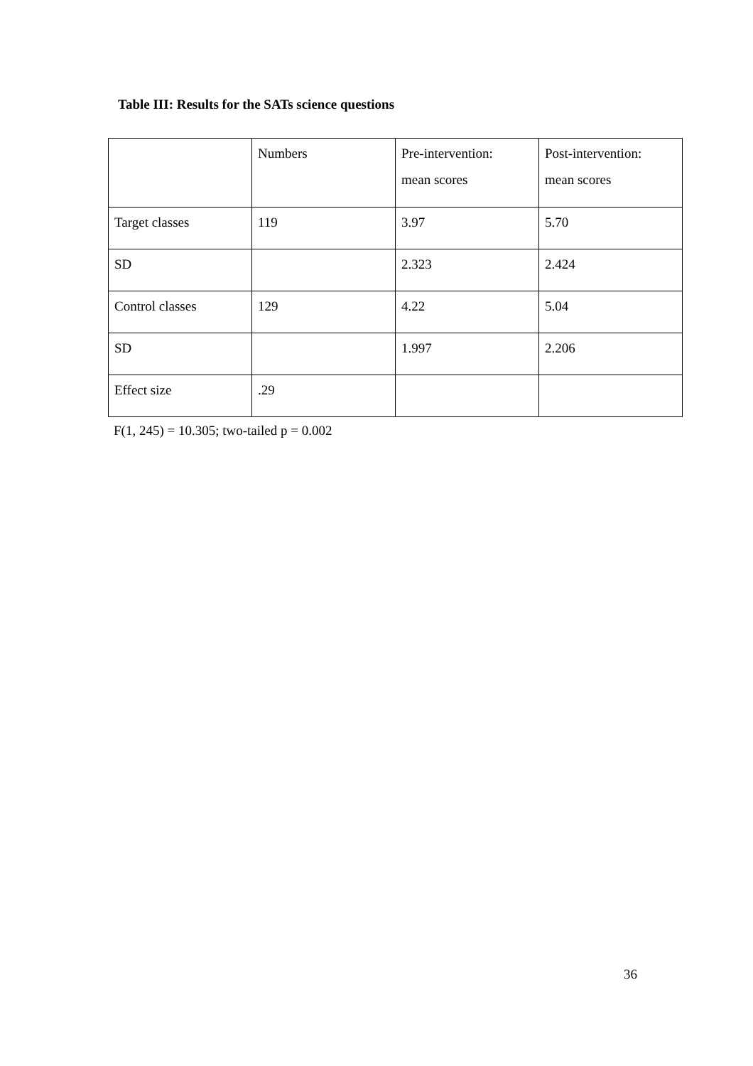Table III: Results for the SATs science questions
| | Numbers | Pre-intervention: mean scores | Post-intervention: mean scores |
| Target classes | 119 | 3.97 | 5.70 |
| SD | | 2.323 | 2.424 |
| Control classes | 129 | 4.22 | 5.04 |
| SD | | 1.997 | 2.206 |
| Effect size | .29 | | |
F(1, 245) = 10.305; two-tailed p = 0.002
36